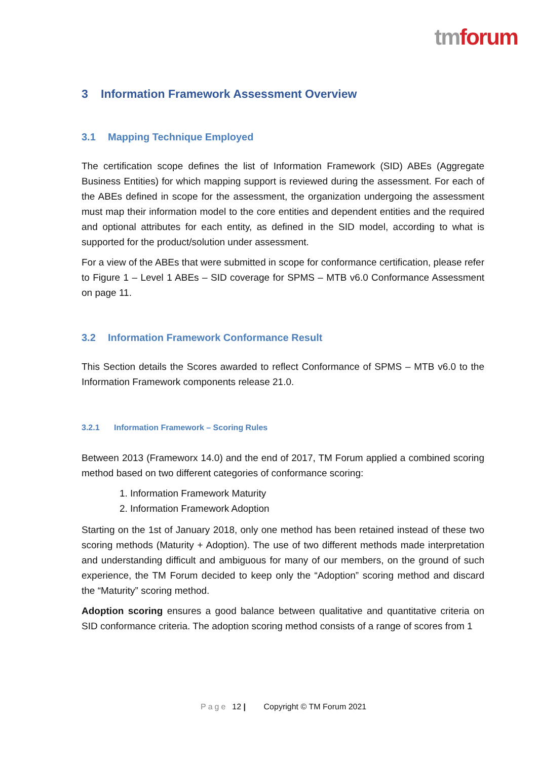tm forum
3 Information Framework Assessment Overview
3.1 Mapping Technique Employed
The certification scope defines the list of Information Framework (SID) ABEs (Aggregate Business Entities) for which mapping support is reviewed during the assessment. For each of the ABEs defined in scope for the assessment, the organization undergoing the assessment must map their information model to the core entities and dependent entities and the required and optional attributes for each entity, as defined in the SID model, according to what is supported for the product/solution under assessment.
For a view of the ABEs that were submitted in scope for conformance certification, please refer to Figure 1 – Level 1 ABEs – SID coverage for SPMS – MTB v6.0 Conformance Assessment on page 11.
3.2 Information Framework Conformance Result
This Section details the Scores awarded to reflect Conformance of SPMS – MTB v6.0 to the Information Framework components release 21.0.
3.2.1 Information Framework – Scoring Rules
Between 2013 (Frameworx 14.0) and the end of 2017, TM Forum applied a combined scoring method based on two different categories of conformance scoring:
1. Information Framework Maturity
2. Information Framework Adoption
Starting on the 1st of January 2018, only one method has been retained instead of these two scoring methods (Maturity + Adoption). The use of two different methods made interpretation and understanding difficult and ambiguous for many of our members, on the ground of such experience, the TM Forum decided to keep only the “Adoption” scoring method and discard the “Maturity” scoring method.
Adoption scoring ensures a good balance between qualitative and quantitative criteria on SID conformance criteria. The adoption scoring method consists of a range of scores from 1
Page 12 | Copyright © TM Forum 2021